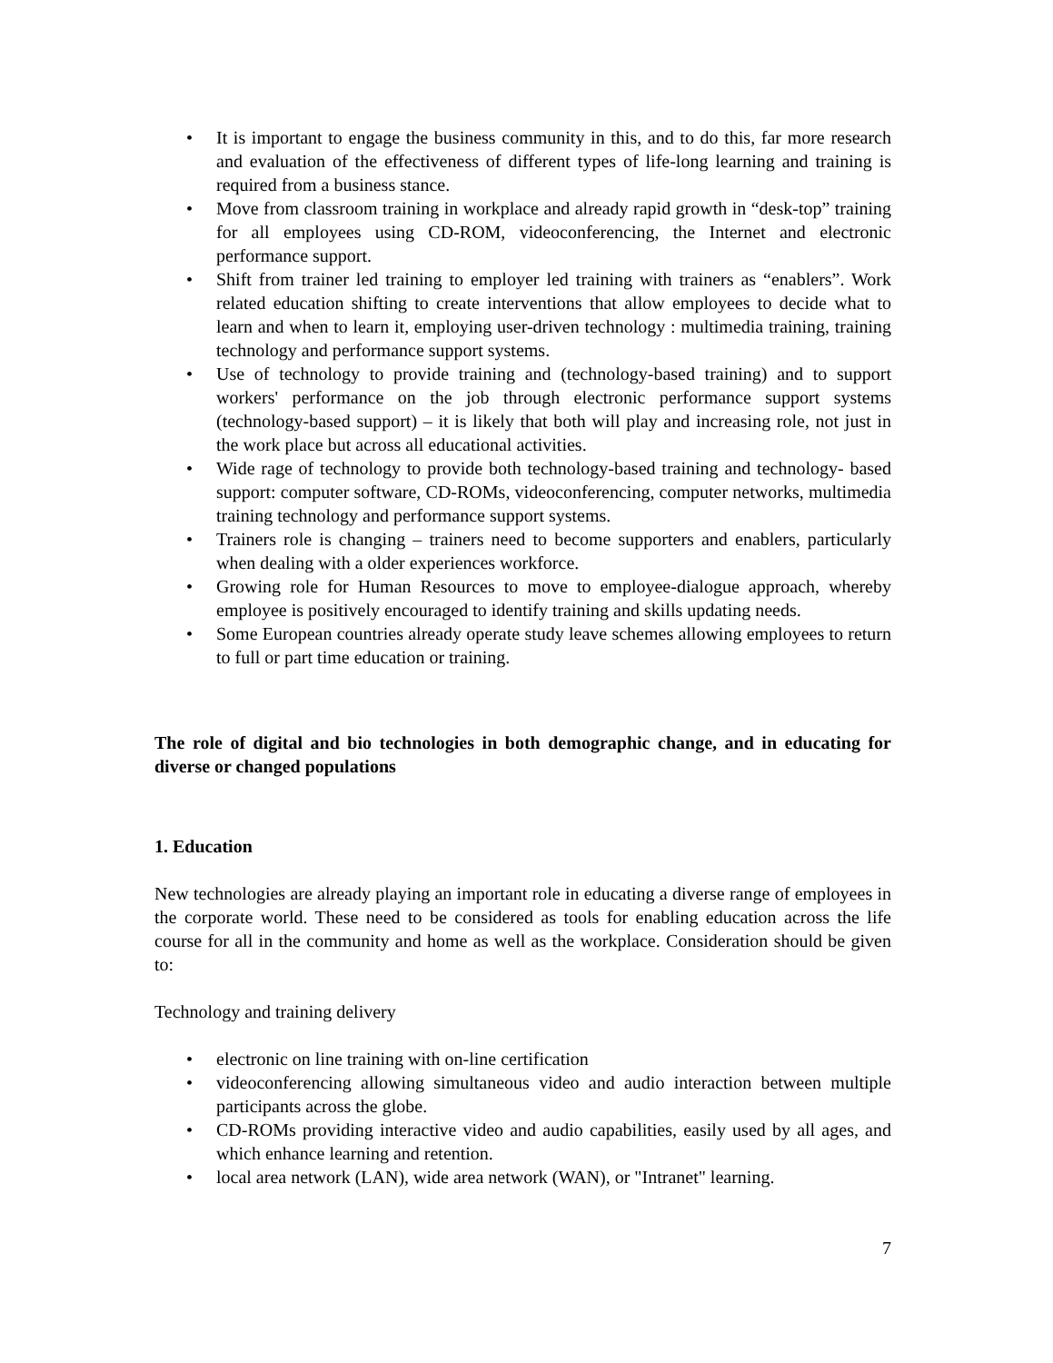• It is important to engage the business community in this, and to do this, far more research and evaluation of the effectiveness of different types of life-long learning and training is required from a business stance.
• Move from classroom training in workplace and already rapid growth in “desk-top” training for all employees using CD-ROM, videoconferencing, the Internet and electronic performance support.
• Shift from trainer led training to employer led training with trainers as “enablers”. Work related education shifting to create interventions that allow employees to decide what to learn and when to learn it, employing user-driven technology : multimedia training, training technology and performance support systems.
• Use of technology to provide training and (technology-based training) and to support workers' performance on the job through electronic performance support systems (technology-based support) – it is likely that both will play and increasing role, not just in the work place but across all educational activities.
• Wide rage of technology to provide both technology-based training and technology- based support: computer software, CD-ROMs, videoconferencing, computer networks, multimedia training technology and performance support systems.
• Trainers role is changing – trainers need to become supporters and enablers, particularly when dealing with a older experiences workforce.
• Growing role for Human Resources to move to employee-dialogue approach, whereby employee is positively encouraged to identify training and skills updating needs.
• Some European countries already operate study leave schemes allowing employees to return to full or part time education or training.
The role of digital and bio technologies in both demographic change, and in educating for diverse or changed populations
1. Education
New technologies are already playing an important role in educating a diverse range of employees in the corporate world. These need to be considered as tools for enabling education across the life course for all in the community and home as well as the workplace. Consideration should be given to:
Technology and training delivery
• electronic on line training with on-line certification
• videoconferencing allowing simultaneous video and audio interaction between multiple participants across the globe.
• CD-ROMs providing interactive video and audio capabilities, easily used by all ages, and which enhance learning and retention.
• local area network (LAN), wide area network (WAN), or "Intranet" learning.
7